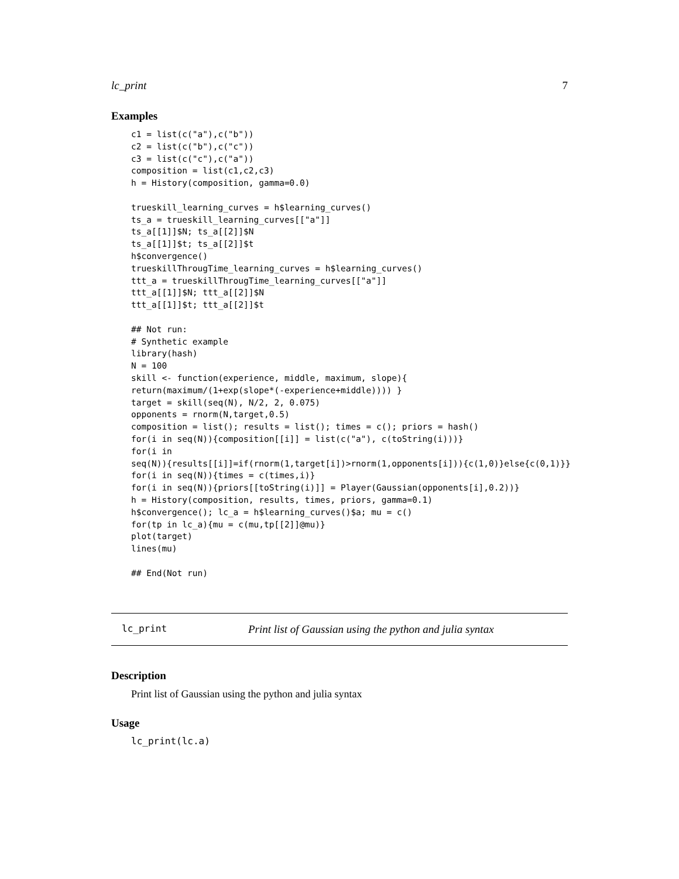lc_print 7
Examples
c1 = list(c("a"),c("b"))
c2 = list(c("b"),c("c"))
c3 = list(c("c"),c("a"))
composition = list(c1,c2,c3)
h = History(composition, gamma=0.0)

trueskill_learning_curves = h$learning_curves()
ts_a = trueskill_learning_curves[["a"]]
ts_a[[1]]$N; ts_a[[2]]$N
ts_a[[1]]$t; ts_a[[2]]$t
h$convergence()
trueskillThrougTime_learning_curves = h$learning_curves()
ttt_a = trueskillThrougTime_learning_curves[["a"]]
ttt_a[[1]]$N; ttt_a[[2]]$N
ttt_a[[1]]$t; ttt_a[[2]]$t

## Not run:
# Synthetic example
library(hash)
N = 100
skill <- function(experience, middle, maximum, slope){
return(maximum/(1+exp(slope*(-experience+middle)))) }
target = skill(seq(N), N/2, 2, 0.075)
opponents = rnorm(N,target,0.5)
composition = list(); results = list(); times = c(); priors = hash()
for(i in seq(N)){composition[[i]] = list(c("a"), c(toString(i)))}
for(i in
seq(N)){results[[i]]=if(rnorm(1,target[i])>rnorm(1,opponents[i])){c(1,0)}else{c(0,1)}}
for(i in seq(N)){times = c(times,i)}
for(i in seq(N)){priors[[toString(i)]] = Player(Gaussian(opponents[i],0.2))}
h = History(composition, results, times, priors, gamma=0.1)
h$convergence(); lc_a = h$learning_curves()$a; mu = c()
for(tp in lc_a){mu = c(mu,tp[[2]]@mu)}
plot(target)
lines(mu)

## End(Not run)
lc_print Print list of Gaussian using the python and julia syntax
Description
Print list of Gaussian using the python and julia syntax
Usage
lc_print(lc.a)